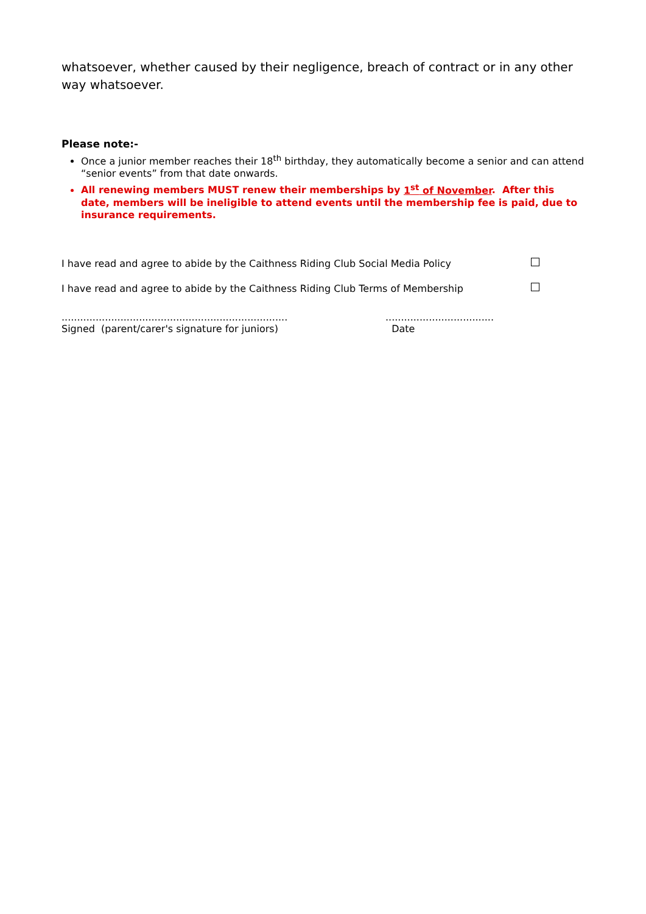whatsoever, whether caused by their negligence, breach of contract or in any other way whatsoever.
Please note:-
Once a junior member reaches their 18<sup>th</sup> birthday, they automatically become a senior and can attend “senior events” from that date onwards.
All renewing members MUST renew their memberships by 1<sup>st</sup> of November. After this date, members will be ineligible to attend events until the membership fee is paid, due to insurance requirements.
I have read and agree to abide by the Caithness Riding Club Social Media Policy
I have read and agree to abide by the Caithness Riding Club Terms of Membership
.........................................................................
Signed (parent/carer's signature for juniors)
...................................
Date